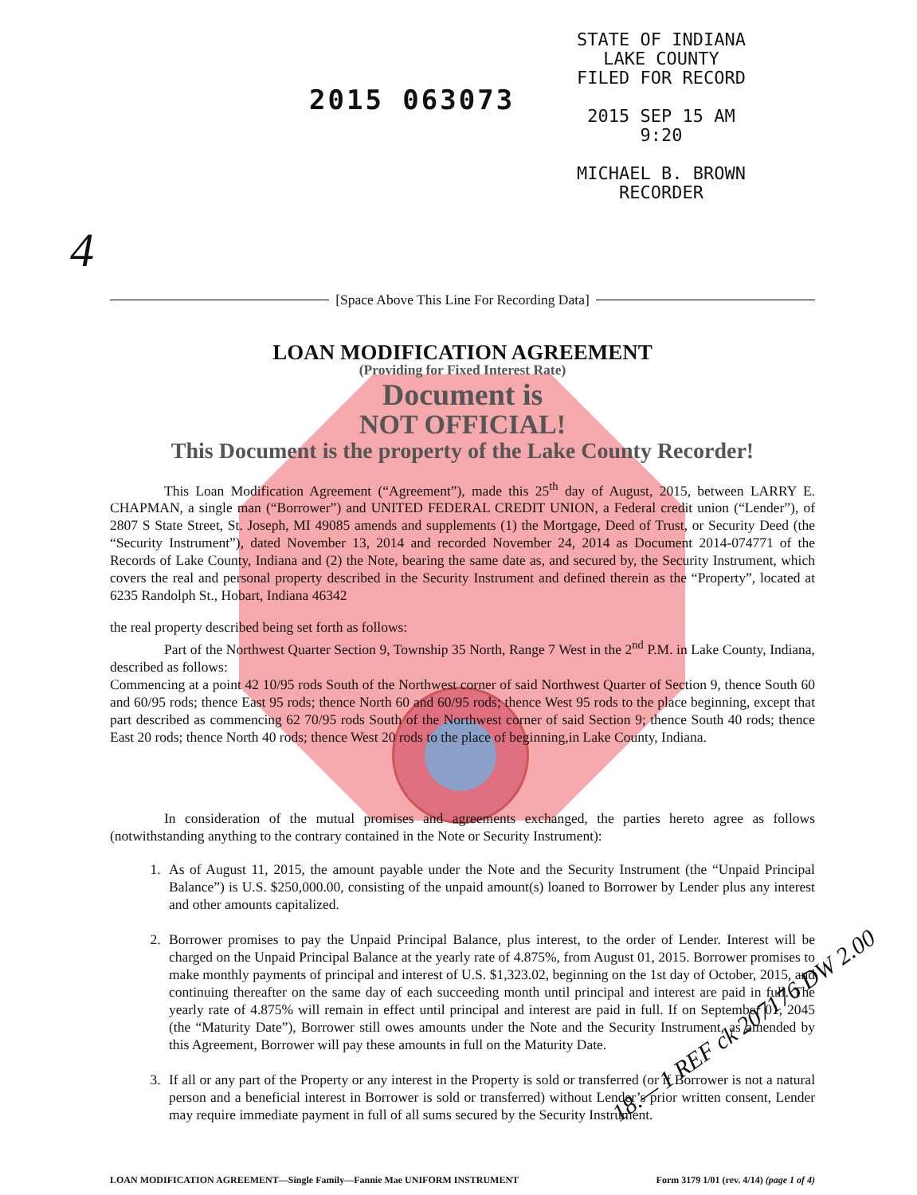2015 063073
STATE OF INDIANA
LAKE COUNTY
FILED FOR RECORD
2015 SEP 15 AM 9:20
MICHAEL B. BROWN
RECORDER
4
[Space Above This Line For Recording Data]
LOAN MODIFICATION AGREEMENT
(Providing for Fixed Interest Rate)
Document is
NOT OFFICIAL!
This Document is the property of the Lake County Recorder!
This Loan Modification Agreement (“Agreement”), made this 25<sup>th</sup> day of August, 2015, between LARRY E. CHAPMAN, a single man (“Borrower”) and UNITED FEDERAL CREDIT UNION, a Federal credit union (“Lender”), of 2807 S State Street, St. Joseph, MI 49085 amends and supplements (1) the Mortgage, Deed of Trust, or Security Deed (the “Security Instrument”), dated November 13, 2014 and recorded November 24, 2014 as Document 2014-074771 of the Records of Lake County, Indiana and (2) the Note, bearing the same date as, and secured by, the Security Instrument, which covers the real and personal property described in the Security Instrument and defined therein as the “Property”, located at 6235 Randolph St., Hobart, Indiana 46342
the real property described being set forth as follows:
Part of the Northwest Quarter Section 9, Township 35 North, Range 7 West in the 2<sup>nd</sup> P.M. in Lake County, Indiana, described as follows:
Commencing at a point 42 10/95 rods South of the Northwest corner of said Northwest Quarter of Section 9, thence South 60 and 60/95 rods; thence East 95 rods; thence North 60 and 60/95 rods; thence West 95 rods to the place beginning, except that part described as commencing 62 70/95 rods South of the Northwest corner of said Section 9; thence South 40 rods; thence East 20 rods; thence North 40 rods; thence West 20 rods to the place of beginning,in Lake County, Indiana.
In consideration of the mutual promises and agreements exchanged, the parties hereto agree as follows (notwithstanding anything to the contrary contained in the Note or Security Instrument):
1. As of August 11, 2015, the amount payable under the Note and the Security Instrument (the “Unpaid Principal Balance”) is U.S. $250,000.00, consisting of the unpaid amount(s) loaned to Borrower by Lender plus any interest and other amounts capitalized.
2. Borrower promises to pay the Unpaid Principal Balance, plus interest, to the order of Lender. Interest will be charged on the Unpaid Principal Balance at the yearly rate of 4.875%, from August 01, 2015. Borrower promises to make monthly payments of principal and interest of U.S. $1,323.02, beginning on the 1st day of October, 2015, and continuing thereafter on the same day of each succeeding month until principal and interest are paid in full. The yearly rate of 4.875% will remain in effect until principal and interest are paid in full. If on September 01, 2045 (the “Maturity Date”), Borrower still owes amounts under the Note and the Security Instrument, as amended by this Agreement, Borrower will pay these amounts in full on the Maturity Date.
3. If all or any part of the Property or any interest in the Property is sold or transferred (or if Borrower is not a natural person and a beneficial interest in Borrower is sold or transferred) without Lender’s prior written consent, Lender may require immediate payment in full of all sums secured by the Security Instrument.
LOAN MODIFICATION AGREEMENT—Single Family—Fannie Mae UNIFORM INSTRUMENT Form 3179 1/01 (rev. 4/14) (page 1 of 4)
18.— 1 REF ck 207176 DW 2.00